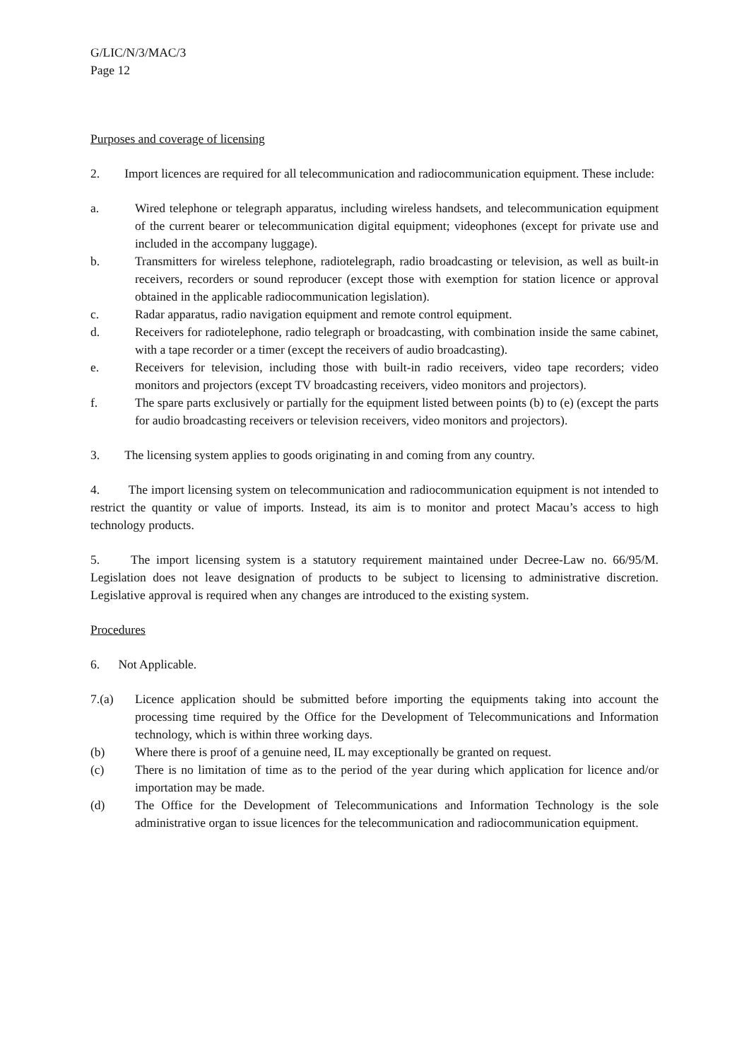G/LIC/N/3/MAC/3
Page 12
Purposes and coverage of licensing
2. Import licences are required for all telecommunication and radiocommunication equipment. These include:
a. Wired telephone or telegraph apparatus, including wireless handsets, and telecommunication equipment of the current bearer or telecommunication digital equipment; videophones (except for private use and included in the accompany luggage).
b. Transmitters for wireless telephone, radiotelegraph, radio broadcasting or television, as well as built-in receivers, recorders or sound reproducer (except those with exemption for station licence or approval obtained in the applicable radiocommunication legislation).
c. Radar apparatus, radio navigation equipment and remote control equipment.
d. Receivers for radiotelephone, radio telegraph or broadcasting, with combination inside the same cabinet, with a tape recorder or a timer (except the receivers of audio broadcasting).
e. Receivers for television, including those with built-in radio receivers, video tape recorders; video monitors and projectors (except TV broadcasting receivers, video monitors and projectors).
f. The spare parts exclusively or partially for the equipment listed between points (b) to (e) (except the parts for audio broadcasting receivers or television receivers, video monitors and projectors).
3. The licensing system applies to goods originating in and coming from any country.
4. The import licensing system on telecommunication and radiocommunication equipment is not intended to restrict the quantity or value of imports. Instead, its aim is to monitor and protect Macau’s access to high technology products.
5. The import licensing system is a statutory requirement maintained under Decree-Law no. 66/95/M. Legislation does not leave designation of products to be subject to licensing to administrative discretion. Legislative approval is required when any changes are introduced to the existing system.
Procedures
6. Not Applicable.
7.(a) Licence application should be submitted before importing the equipments taking into account the processing time required by the Office for the Development of Telecommunications and Information technology, which is within three working days.
(b) Where there is proof of a genuine need, IL may exceptionally be granted on request.
(c) There is no limitation of time as to the period of the year during which application for licence and/or importation may be made.
(d) The Office for the Development of Telecommunications and Information Technology is the sole administrative organ to issue licences for the telecommunication and radiocommunication equipment.